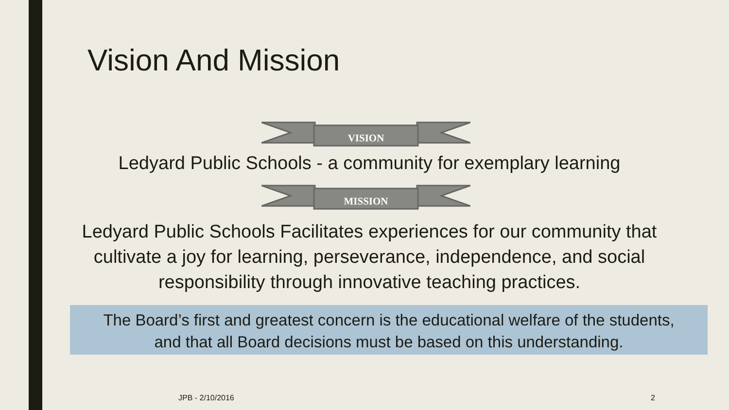Vision And Mission
VISION
Ledyard Public Schools - a community for exemplary learning
MISSION
Ledyard Public Schools Facilitates experiences for our community that cultivate a joy for learning, perseverance, independence, and social responsibility through innovative teaching practices.
The Board’s first and greatest concern is the educational welfare of the students,
and that all Board decisions must be based on this understanding.
JPB - 2/10/2016 2